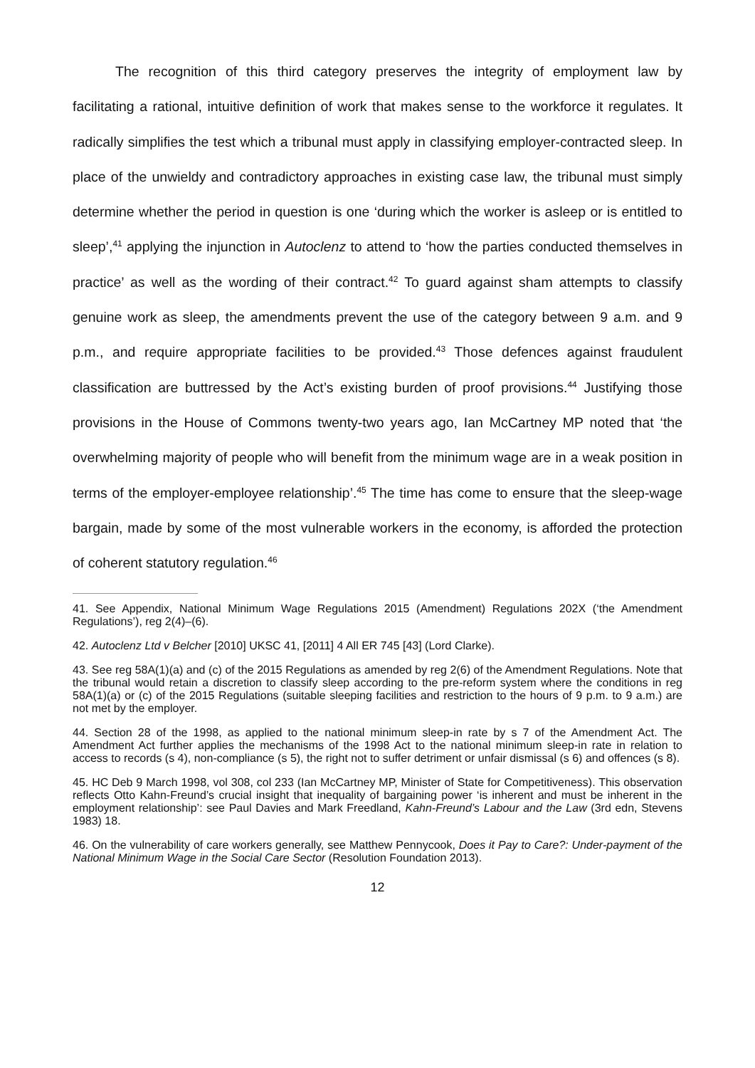The recognition of this third category preserves the integrity of employment law by facilitating a rational, intuitive definition of work that makes sense to the workforce it regulates. It radically simplifies the test which a tribunal must apply in classifying employer-contracted sleep. In place of the unwieldy and contradictory approaches in existing case law, the tribunal must simply determine whether the period in question is one ‘during which the worker is asleep or is entitled to sleep’,<sup>41</sup> applying the injunction in Autoclenz to attend to ‘how the parties conducted themselves in practice’ as well as the wording of their contract.<sup>42</sup> To guard against sham attempts to classify genuine work as sleep, the amendments prevent the use of the category between 9 a.m. and 9 p.m., and require appropriate facilities to be provided.<sup>43</sup> Those defences against fraudulent classification are buttressed by the Act’s existing burden of proof provisions.<sup>44</sup> Justifying those provisions in the House of Commons twenty-two years ago, Ian McCartney MP noted that ‘the overwhelming majority of people who will benefit from the minimum wage are in a weak position in terms of the employer-employee relationship’.<sup>45</sup> The time has come to ensure that the sleep-wage bargain, made by some of the most vulnerable workers in the economy, is afforded the protection of coherent statutory regulation.<sup>46</sup>
41. See Appendix, National Minimum Wage Regulations 2015 (Amendment) Regulations 202X (‘the Amendment Regulations’), reg 2(4)–(6).
42. Autoclenz Ltd v Belcher [2010] UKSC 41, [2011] 4 All ER 745 [43] (Lord Clarke).
43. See reg 58A(1)(a) and (c) of the 2015 Regulations as amended by reg 2(6) of the Amendment Regulations. Note that the tribunal would retain a discretion to classify sleep according to the pre-reform system where the conditions in reg 58A(1)(a) or (c) of the 2015 Regulations (suitable sleeping facilities and restriction to the hours of 9 p.m. to 9 a.m.) are not met by the employer.
44. Section 28 of the 1998, as applied to the national minimum sleep-in rate by s 7 of the Amendment Act. The Amendment Act further applies the mechanisms of the 1998 Act to the national minimum sleep-in rate in relation to access to records (s 4), non-compliance (s 5), the right not to suffer detriment or unfair dismissal (s 6) and offences (s 8).
45. HC Deb 9 March 1998, vol 308, col 233 (Ian McCartney MP, Minister of State for Competitiveness). This observation reflects Otto Kahn-Freund’s crucial insight that inequality of bargaining power ‘is inherent and must be inherent in the employment relationship’: see Paul Davies and Mark Freedland, Kahn-Freund’s Labour and the Law (3rd edn, Stevens 1983) 18.
46. On the vulnerability of care workers generally, see Matthew Pennycook, Does it Pay to Care?: Under-payment of the National Minimum Wage in the Social Care Sector (Resolution Foundation 2013).
12